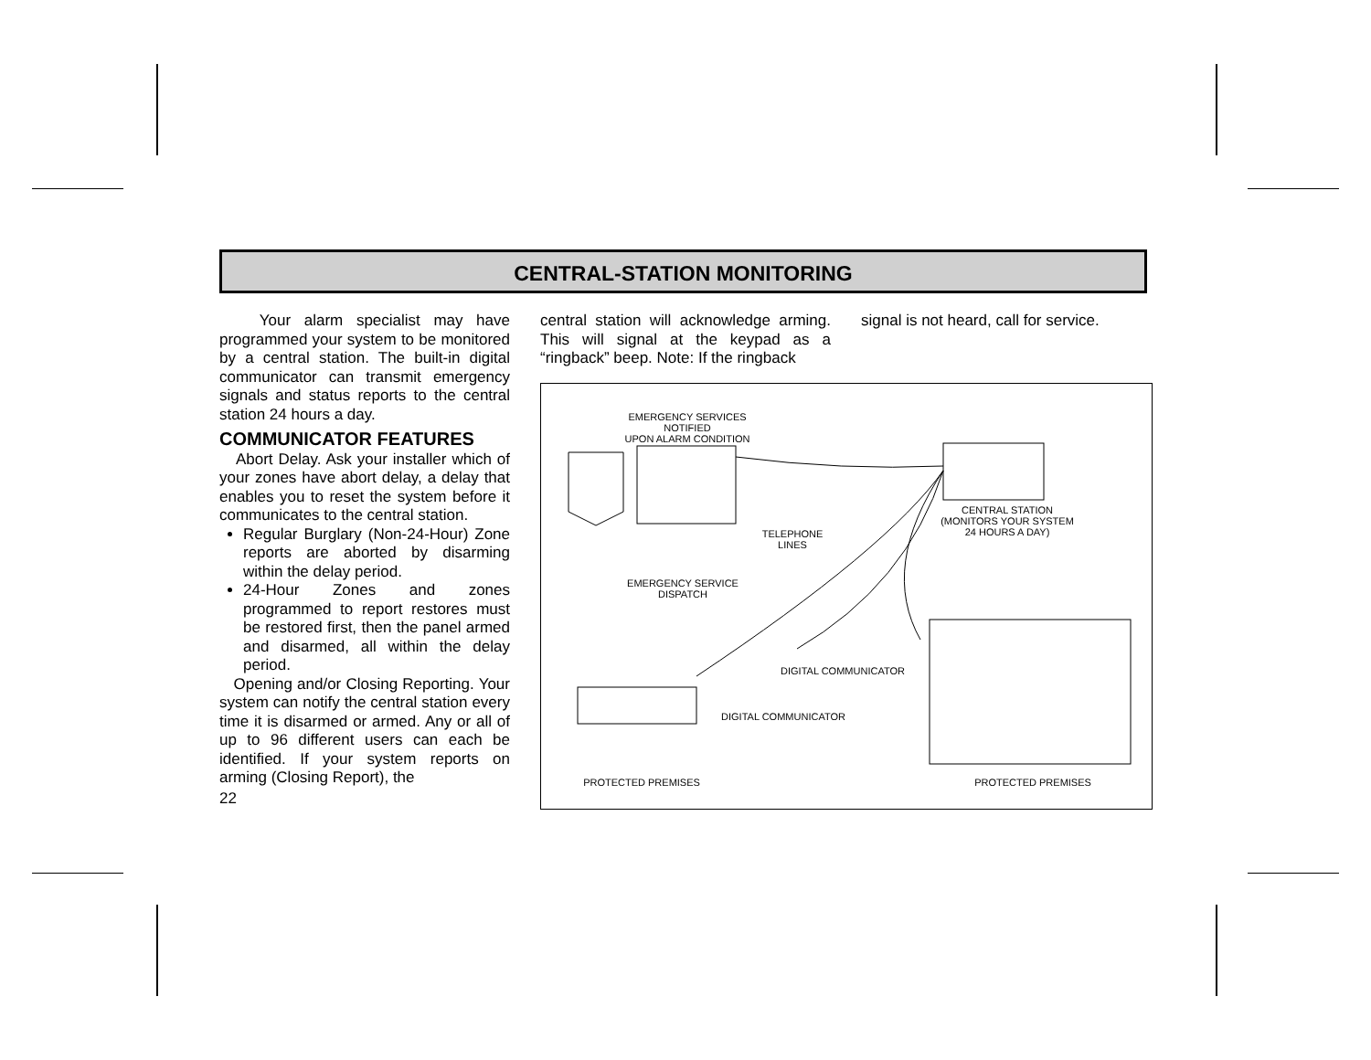CENTRAL-STATION MONITORING
Your alarm specialist may have programmed your system to be monitored by a central station. The built-in digital communicator can transmit emergency signals and status reports to the central station 24 hours a day.
COMMUNICATOR FEATURES
Abort Delay. Ask your installer which of your zones have abort delay, a delay that enables you to reset the system before it communicates to the central station.
Regular Burglary (Non-24-Hour) Zone reports are aborted by disarming within the delay period.
24-Hour Zones and zones programmed to report restores must be restored first, then the panel armed and disarmed, all within the delay period.
Opening and/or Closing Reporting. Your system can notify the central station every time it is disarmed or armed. Any or all of up to 96 different users can each be identified. If your system reports on arming (Closing Report), the
22
central station will acknowledge arming. This will signal at the keypad as a “ringback” beep. Note: If the ringback
signal is not heard, call for service.
EMERGENCY SERVICES NOTIFIED
UPON ALARM CONDITION
CENTRAL STATION
(MONITORS YOUR SYSTEM
24 HOURS A DAY)
TELEPHONE
LINES
EMERGENCY SERVICE
DISPATCH
DIGITAL COMMUNICATOR
DIGITAL COMMUNICATOR
PROTECTED PREMISES PROTECTED PREMISES